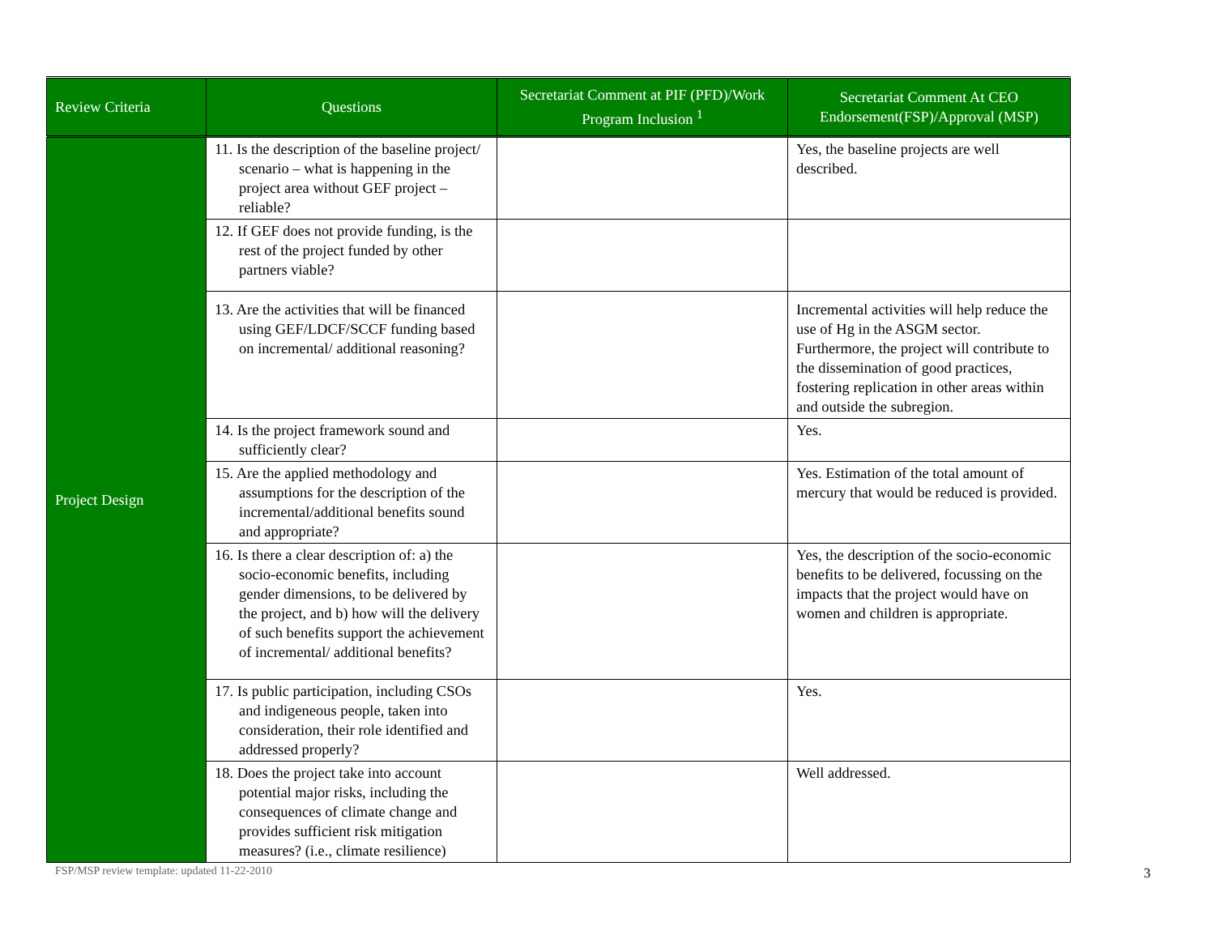| Review Criteria | Questions | Secretariat Comment at PIF (PFD)/Work Program Inclusion <sup>1</sup> | Secretariat Comment At CEO Endorsement(FSP)/Approval (MSP) |
| --- | --- | --- | --- |
| Project Design | 11. Is the description of the baseline project/ scenario – what is happening in the project area without GEF project – reliable? | | Yes, the baseline projects are well described. |
| | 12. If GEF does not provide funding, is the rest of the project funded by other partners viable? | | |
| | 13. Are the activities that will be financed using GEF/LDCF/SCCF funding based on incremental/ additional reasoning? | | Incremental activities will help reduce the use of Hg in the ASGM sector. Furthermore, the project will contribute to the dissemination of good practices, fostering replication in other areas within and outside the subregion. |
| | 14. Is the project framework sound and sufficiently clear? | | Yes. |
| | 15. Are the applied methodology and assumptions for the description of the incremental/additional benefits sound and appropriate? | | Yes. Estimation of the total amount of mercury that would be reduced is provided. |
| | 16. Is there a clear description of: a) the socio-economic benefits, including gender dimensions, to be delivered by the project, and b) how will the delivery of such benefits support the achievement of incremental/ additional benefits? | | Yes, the description of the socio-economic benefits to be delivered, focussing on the impacts that the project would have on women and children is appropriate. |
| | 17. Is public participation, including CSOs and indigeneous people, taken into consideration, their role identified and addressed properly? | | Yes. |
| | 18. Does the project take into account potential major risks, including the consequences of climate change and provides sufficient risk mitigation measures? (i.e., climate resilience) | | Well addressed. |
FSP/MSP review template: updated 11-22-2010
3